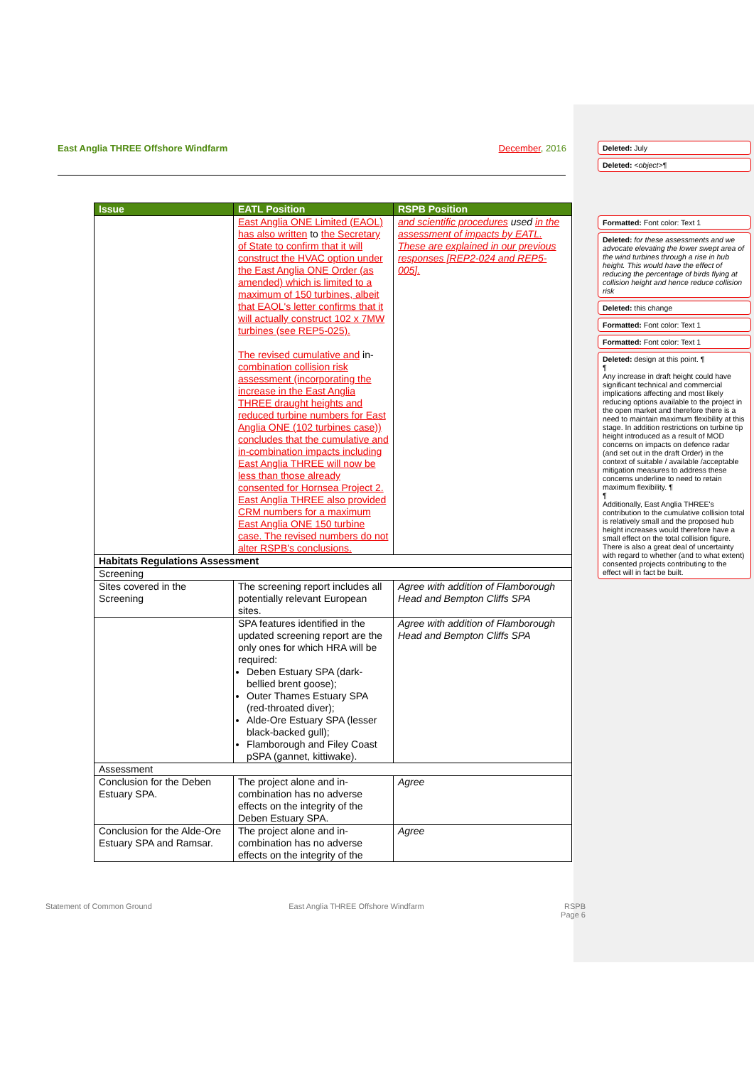East Anglia THREE Offshore Windfarm December, 2016
| Issue | EATL Position | RSPB Position |
| --- | --- | --- |
| | East Anglia ONE Limited (EAOL) has also written to the Secretary of State to confirm that it will construct the HVAC option under the East Anglia ONE Order (as amended) which is limited to a maximum of 150 turbines, albeit that EAOL's letter confirms that it will actually construct 102 x 7MW turbines (see REP5-025). The revised cumulative and in- combination collision risk assessment (incorporating the increase in the East Anglia THREE draught heights and reduced turbine numbers for East Anglia ONE (102 turbines case)) concludes that the cumulative and in-combination impacts including East Anglia THREE will now be less than those already consented for Hornsea Project 2. East Anglia THREE also provided CRM numbers for a maximum East Anglia ONE 150 turbine case. The revised numbers do not alter RSPB's conclusions. | and scientific procedures used in the assessment of impacts by EATL. These are explained in our previous responses [REP2-024 and REP5-005]. |
| Habitats Regulations Assessment | | |
| Screening | | |
| Sites covered in the Screening | The screening report includes all potentially relevant European sites. | Agree with addition of Flamborough Head and Bempton Cliffs SPA |
| | SPA features identified in the updated screening report are the only ones for which HRA will be required: Deben Estuary SPA (dark-bellied brent goose); Outer Thames Estuary SPA (red-throated diver); Alde-Ore Estuary SPA (lesser black-backed gull); Flamborough and Filey Coast pSPA (gannet, kittiwake). | Agree with addition of Flamborough Head and Bempton Cliffs SPA |
| Assessment | | |
| Conclusion for the Deben Estuary SPA. | The project alone and in-combination has no adverse effects on the integrity of the Deben Estuary SPA. | Agree |
| Conclusion for the Alde-Ore Estuary SPA and Ramsar. | The project alone and in-combination has no adverse effects on the integrity of the | Agree |
Statement of Common Ground East Anglia THREE Offshore Windfarm RSPB
Page 6
Deleted: July
Deleted: <object>¶
Formatted: Font color: Text 1
Deleted: for these assessments and we advocate elevating the lower swept area of the wind turbines through a rise in hub height. This would have the effect of reducing the percentage of birds flying at collision height and hence reduce collision risk
Deleted: this change
Formatted: Font color: Text 1
Formatted: Font color: Text 1
Deleted: design at this point. ¶
¶
Any increase in draft height could have significant technical and commercial implications affecting and most likely reducing options available to the project in the open market and therefore there is a need to maintain maximum flexibility at this stage. In addition restrictions on turbine tip height introduced as a result of MOD concerns on impacts on defence radar (and set out in the draft Order) in the context of suitable / available /acceptable mitigation measures to address these concerns underline to need to retain maximum flexibility. ¶
¶
Additionally, East Anglia THREE's contribution to the cumulative collision total is relatively small and the proposed hub height increases would therefore have a small effect on the total collision figure. There is also a great deal of uncertainty with regard to whether (and to what extent) consented projects contributing to the effect will in fact be built.